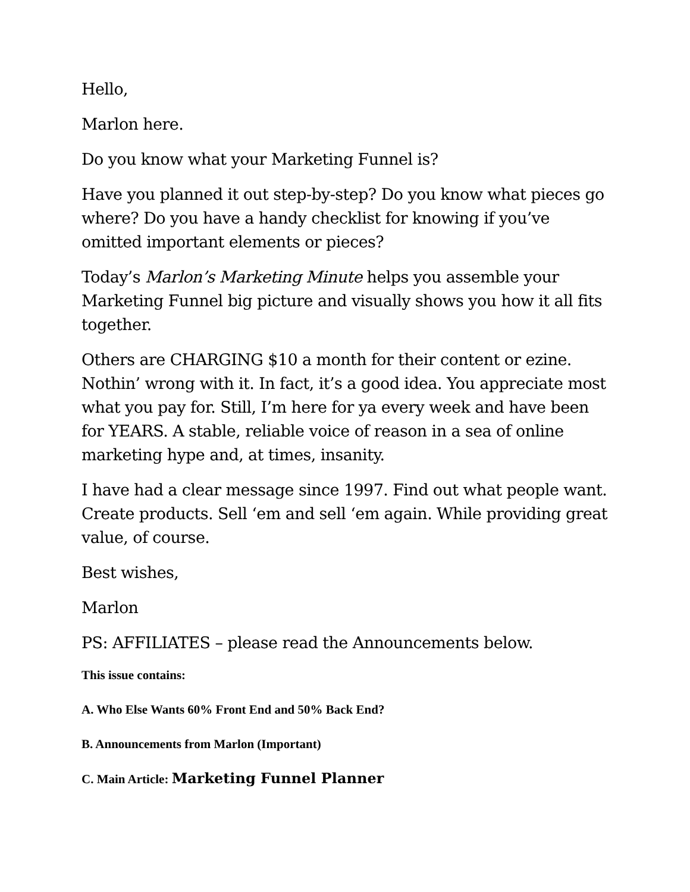Hello,
Marlon here.
Do you know what your Marketing Funnel is?
Have you planned it out step-by-step? Do you know what pieces go where? Do you have a handy checklist for knowing if you’ve omitted important elements or pieces?
Today’s Marlon’s Marketing Minute helps you assemble your Marketing Funnel big picture and visually shows you how it all fits together.
Others are CHARGING $10 a month for their content or ezine. Nothin’ wrong with it. In fact, it’s a good idea. You appreciate most what you pay for. Still, I’m here for ya every week and have been for YEARS. A stable, reliable voice of reason in a sea of online marketing hype and, at times, insanity.
I have had a clear message since 1997. Find out what people want. Create products. Sell ‘em and sell ‘em again. While providing great value, of course.
Best wishes,
Marlon
PS: AFFILIATES – please read the Announcements below.
This issue contains:
A. Who Else Wants 60% Front End and 50% Back End?
B. Announcements from Marlon (Important)
C. Main Article: Marketing Funnel Planner